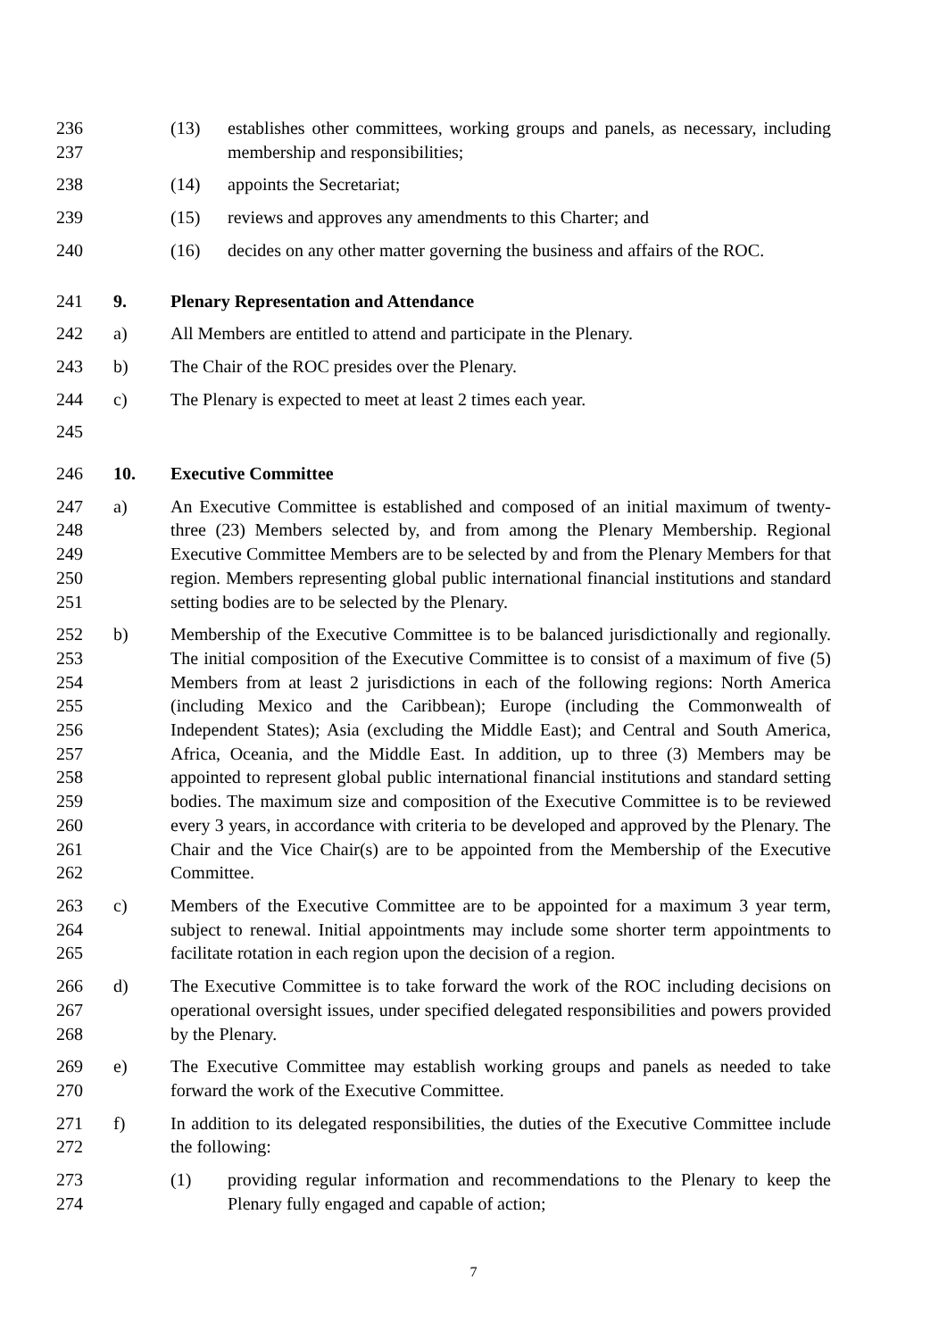236
237
(13) establishes other committees, working groups and panels, as necessary, including membership and responsibilities;
238 (14) appoints the Secretariat;
239 (15) reviews and approves any amendments to this Charter; and
240 (16) decides on any other matter governing the business and affairs of the ROC.
241 9. Plenary Representation and Attendance
242 a) All Members are entitled to attend and participate in the Plenary.
243 b) The Chair of the ROC presides over the Plenary.
244 c) The Plenary is expected to meet at least 2 times each year.
245
246 10. Executive Committee
247
248
249
250
251
a) An Executive Committee is established and composed of an initial maximum of twenty-three (23) Members selected by, and from among the Plenary Membership. Regional Executive Committee Members are to be selected by and from the Plenary Members for that region. Members representing global public international financial institutions and standard setting bodies are to be selected by the Plenary.
252
253
254
255
256
257
258
259
260
261
262
b) Membership of the Executive Committee is to be balanced jurisdictionally and regionally. The initial composition of the Executive Committee is to consist of a maximum of five (5) Members from at least 2 jurisdictions in each of the following regions: North America (including Mexico and the Caribbean); Europe (including the Commonwealth of Independent States); Asia (excluding the Middle East); and Central and South America, Africa, Oceania, and the Middle East. In addition, up to three (3) Members may be appointed to represent global public international financial institutions and standard setting bodies. The maximum size and composition of the Executive Committee is to be reviewed every 3 years, in accordance with criteria to be developed and approved by the Plenary. The Chair and the Vice Chair(s) are to be appointed from the Membership of the Executive Committee.
263
264
265
c) Members of the Executive Committee are to be appointed for a maximum 3 year term, subject to renewal. Initial appointments may include some shorter term appointments to facilitate rotation in each region upon the decision of a region.
266
267
268
d) The Executive Committee is to take forward the work of the ROC including decisions on operational oversight issues, under specified delegated responsibilities and powers provided by the Plenary.
269
270
e) The Executive Committee may establish working groups and panels as needed to take forward the work of the Executive Committee.
271
272
f) In addition to its delegated responsibilities, the duties of the Executive Committee include the following:
273
274
(1) providing regular information and recommendations to the Plenary to keep the Plenary fully engaged and capable of action;
7